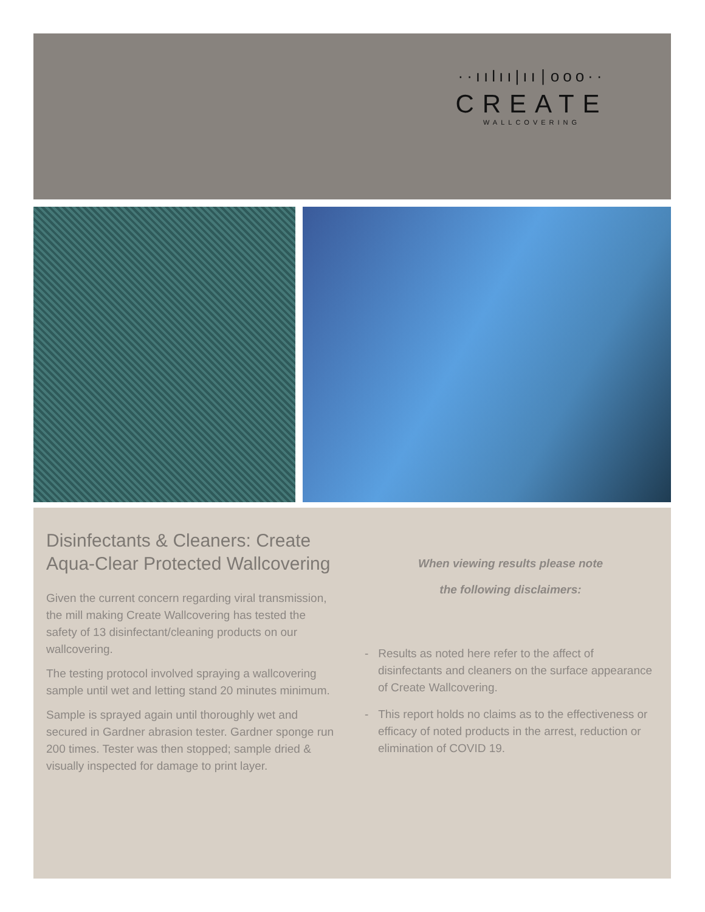··ıılıı|ıı∣ooo··
CREATE
WALLCOVERING
Disinfectants & Cleaners: Create Aqua-Clear Protected Wallcovering
Given the current concern regarding viral transmission, the mill making Create Wallcovering has tested the safety of 13 disinfectant/cleaning products on our wallcovering.
The testing protocol involved spraying a wallcovering sample until wet and letting stand 20 minutes minimum.
Sample is sprayed again until thoroughly wet and secured in Gardner abrasion tester. Gardner sponge run 200 times. Tester was then stopped; sample dried & visually inspected for damage to print layer.
When viewing results please note
the following disclaimers:
- Results as noted here refer to the affect of disinfectants and cleaners on the surface appearance of Create Wallcovering.
- This report holds no claims as to the effectiveness or efficacy of noted products in the arrest, reduction or elimination of COVID 19.